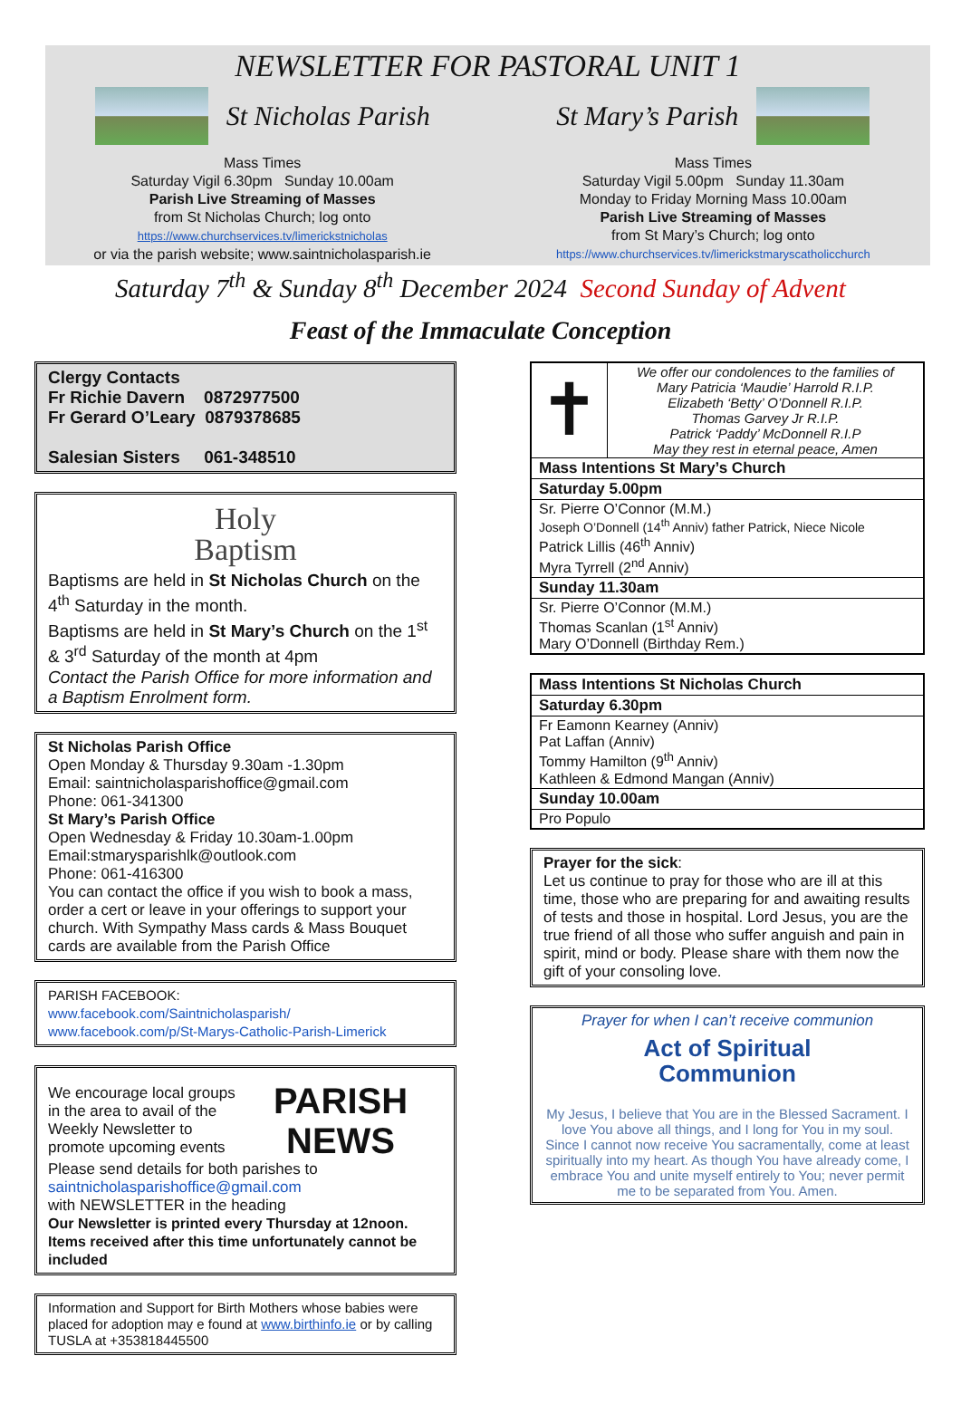NEWSLETTER FOR PASTORAL UNIT 1
St Nicholas Parish
Mass Times
Saturday Vigil 6.30pm Sunday 10.00am
Parish Live Streaming of Masses
from St Nicholas Church; log onto
https://www.churchservices.tv/limerickstnicholas
or via the parish website; www.saintnicholasparish.ie
St Mary’s Parish
Mass Times
Saturday Vigil 5.00pm Sunday 11.30am
Monday to Friday Morning Mass 10.00am
Parish Live Streaming of Masses
from St Mary’s Church; log onto
https://www.churchservices.tv/limerickstmaryscatholicchurch
Saturday 7<sup>th</sup> & Sunday 8<sup>th</sup> December 2024 Second Sunday of Advent
Feast of the Immaculate Conception
Clergy Contacts
Fr Richie Davern 0872977500
Fr Gerard O’Leary 0879378685
Salesian Sisters 061-348510
Holy
Baptism
Baptisms are held in St Nicholas Church on the 4<sup>th</sup> Saturday in the month.
Baptisms are held in St Mary’s Church on the 1<sup>st</sup> & 3<sup>rd</sup> Saturday of the month at 4pm
Contact the Parish Office for more information and a Baptism Enrolment form.
St Nicholas Parish Office
Open Monday & Thursday 9.30am -1.30pm
Email: saintnicholasparishoffice@gmail.com
Phone: 061-341300
St Mary’s Parish Office
Open Wednesday & Friday 10.30am-1.00pm
Email:stmarysparishlk@outlook.com
Phone: 061-416300
You can contact the office if you wish to book a mass, order a cert or leave in your offerings to support your church. With Sympathy Mass cards & Mass Bouquet cards are available from the Parish Office
PARISH FACEBOOK:
www.facebook.com/Saintnicholasparish/
www.facebook.com/p/St-Marys-Catholic-Parish-Limerick
We encourage local groups in the area to avail of the Weekly Newsletter to promote upcoming events
PARISH
NEWS
Please send details for both parishes to
saintnicholasparishoffice@gmail.com
with NEWSLETTER in the heading
Our Newsletter is printed every Thursday at 12noon. Items received after this time unfortunately cannot be included
Information and Support for Birth Mothers whose babies were placed for adoption may e found at www.birthinfo.ie or by calling TUSLA at +353818445500
| ✝ | We offer our condolences to the families of Mary Patricia ‘Maudie’ Harrold R.I.P. Elizabeth ‘Betty’ O’Donnell R.I.P. Thomas Garvey Jr R.I.P. Patrick ‘Paddy’ McDonnell R.I.P May they rest in eternal peace, Amen |
| Mass Intentions St Mary’s Church | |
| Saturday 5.00pm | |
| Sr. Pierre O’Connor (M.M.) Joseph O’Donnell (14<sup>th</sup> Anniv) father Patrick, Niece Nicole Patrick Lillis (46<sup>th</sup> Anniv) Myra Tyrrell (2<sup>nd</sup> Anniv) | |
| Sunday 11.30am | |
| Sr. Pierre O’Connor (M.M.) Thomas Scanlan (1<sup>st</sup> Anniv) Mary O’Donnell (Birthday Rem.) | |
| Mass Intentions St Nicholas Church |
| --- |
| Saturday 6.30pm |
| Fr Eamonn Kearney (Anniv) Pat Laffan (Anniv) Tommy Hamilton (9<sup>th</sup> Anniv) Kathleen & Edmond Mangan (Anniv) |
| Sunday 10.00am |
| Pro Populo |
Prayer for the sick:
Let us continue to pray for those who are ill at this time, those who are preparing for and awaiting results of tests and those in hospital. Lord Jesus, you are the true friend of all those who suffer anguish and pain in spirit, mind or body. Please share with them now the gift of your consoling love.
Prayer for when I can’t receive communion
Act of Spiritual
Communion
My Jesus, I believe that You are in the Blessed Sacrament. I love You above all things, and I long for You in my soul. Since I cannot now receive You sacramentally, come at least spiritually into my heart. As though You have already come, I embrace You and unite myself entirely to You; never permit me to be separated from You. Amen.